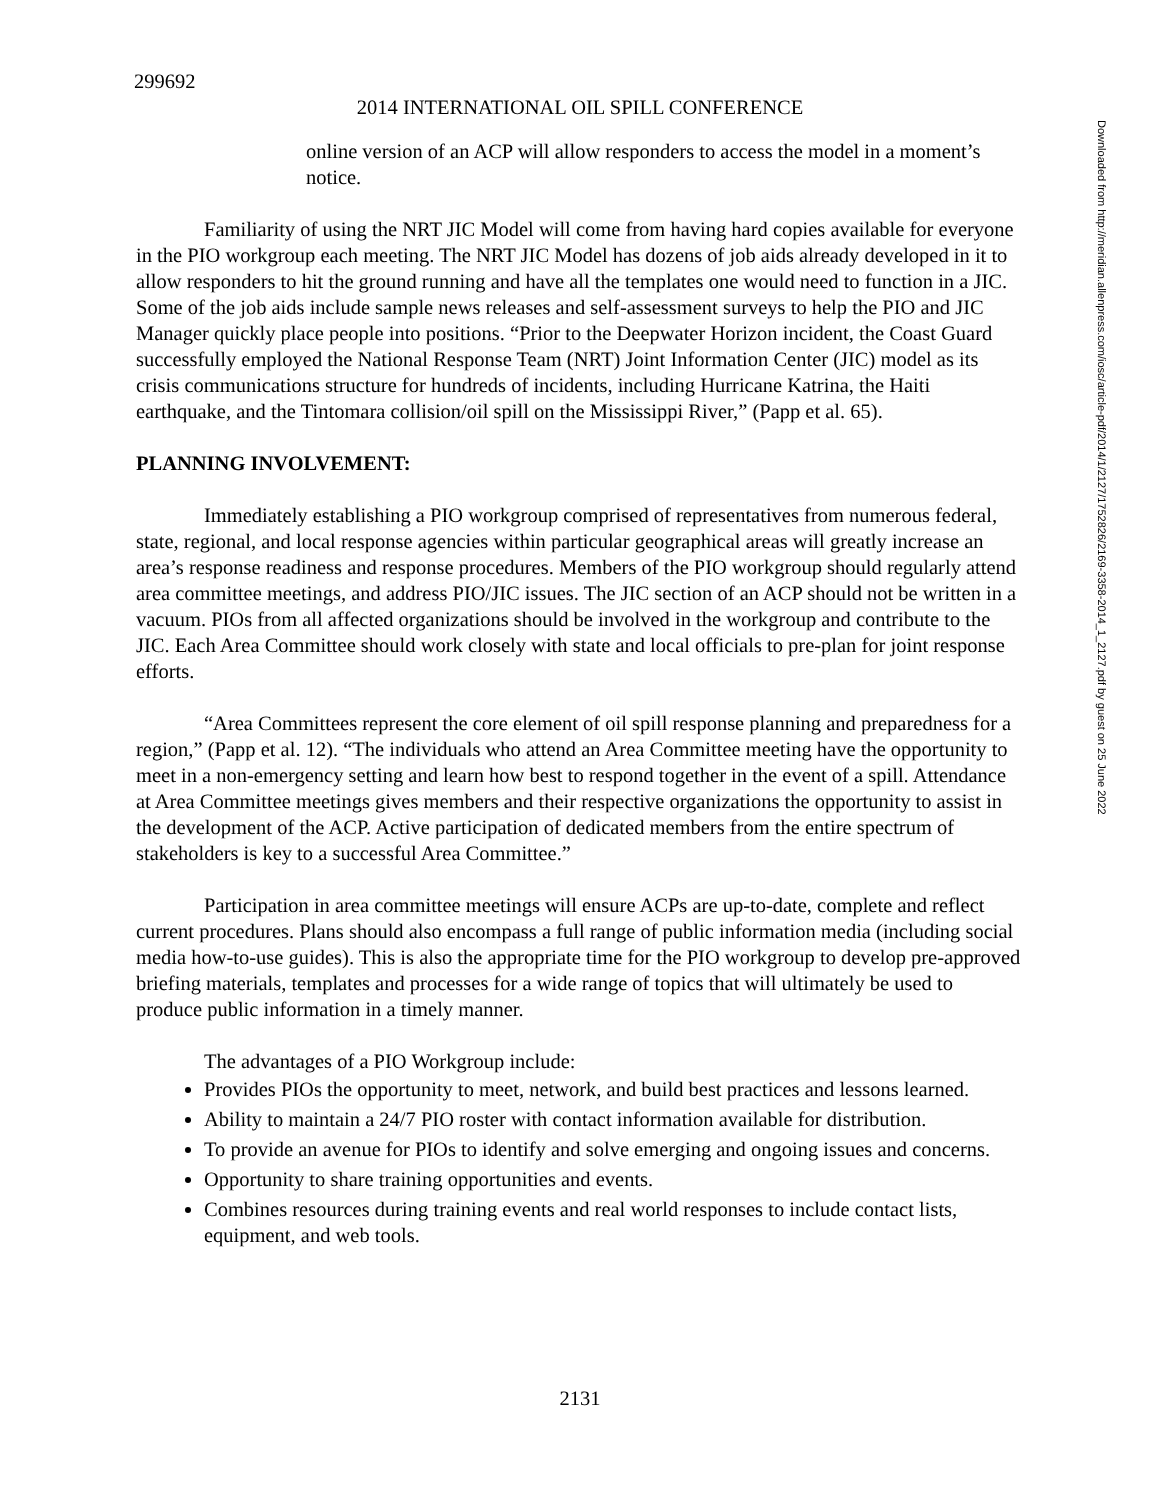299692
2014 INTERNATIONAL OIL SPILL CONFERENCE
online version of an ACP will allow responders to access the model in a moment’s notice.
Familiarity of using the NRT JIC Model will come from having hard copies available for everyone in the PIO workgroup each meeting. The NRT JIC Model has dozens of job aids already developed in it to allow responders to hit the ground running and have all the templates one would need to function in a JIC. Some of the job aids include sample news releases and self-assessment surveys to help the PIO and JIC Manager quickly place people into positions. “Prior to the Deepwater Horizon incident, the Coast Guard successfully employed the National Response Team (NRT) Joint Information Center (JIC) model as its crisis communications structure for hundreds of incidents, including Hurricane Katrina, the Haiti earthquake, and the Tintomara collision/oil spill on the Mississippi River,” (Papp et al. 65).
PLANNING INVOLVEMENT:
Immediately establishing a PIO workgroup comprised of representatives from numerous federal, state, regional, and local response agencies within particular geographical areas will greatly increase an area’s response readiness and response procedures. Members of the PIO workgroup should regularly attend area committee meetings, and address PIO/JIC issues. The JIC section of an ACP should not be written in a vacuum. PIOs from all affected organizations should be involved in the workgroup and contribute to the JIC. Each Area Committee should work closely with state and local officials to pre-plan for joint response efforts.
“Area Committees represent the core element of oil spill response planning and preparedness for a region,” (Papp et al. 12). “The individuals who attend an Area Committee meeting have the opportunity to meet in a non-emergency setting and learn how best to respond together in the event of a spill. Attendance at Area Committee meetings gives members and their respective organizations the opportunity to assist in the development of the ACP. Active participation of dedicated members from the entire spectrum of stakeholders is key to a successful Area Committee.”
Participation in area committee meetings will ensure ACPs are up-to-date, complete and reflect current procedures. Plans should also encompass a full range of public information media (including social media how-to-use guides). This is also the appropriate time for the PIO workgroup to develop pre-approved briefing materials, templates and processes for a wide range of topics that will ultimately be used to produce public information in a timely manner.
The advantages of a PIO Workgroup include:
Provides PIOs the opportunity to meet, network, and build best practices and lessons learned.
Ability to maintain a 24/7 PIO roster with contact information available for distribution.
To provide an avenue for PIOs to identify and solve emerging and ongoing issues and concerns.
Opportunity to share training opportunities and events.
Combines resources during training events and real world responses to include contact lists, equipment, and web tools.
2131
Downloaded from http://meridian.allenpress.com/iosc/article-pdf/2014/1/2127/1752826/2169-3358-2014_1_2127.pdf by guest on 25 June 2022